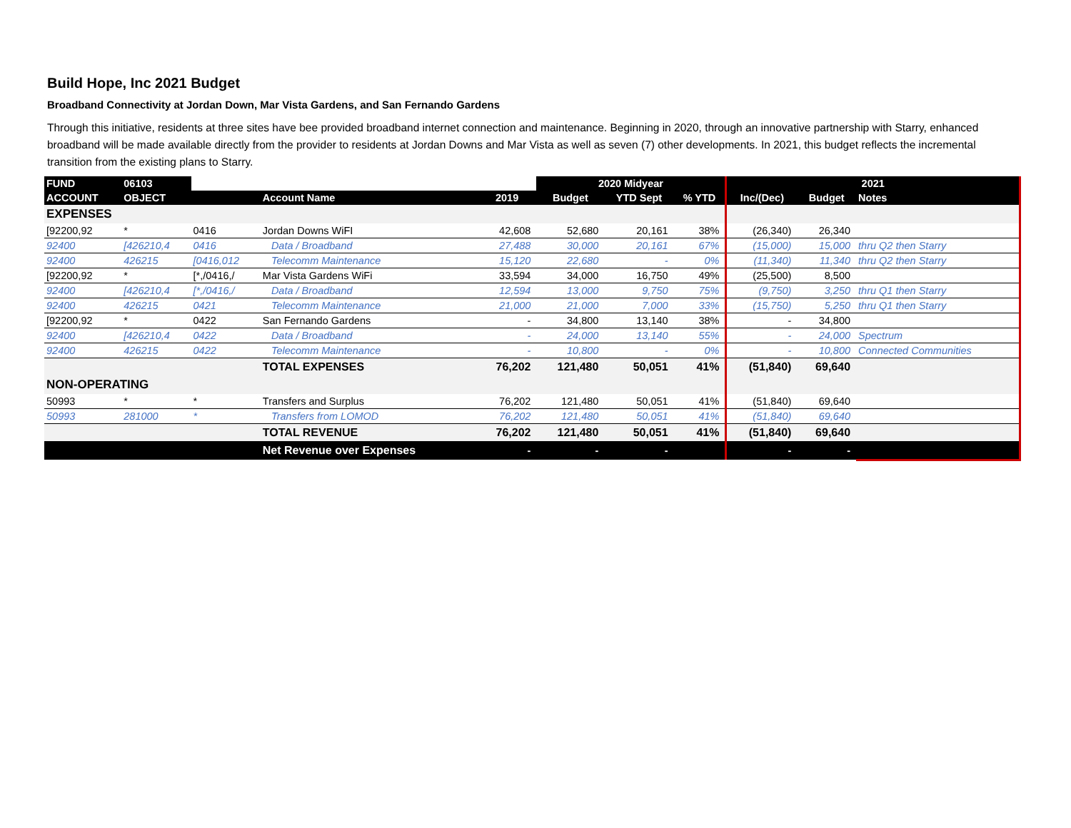Build Hope, Inc 2021 Budget
Broadband Connectivity at Jordan Down, Mar Vista Gardens, and San Fernando Gardens
Through this initiative, residents at three sites have bee provided broadband internet connection and maintenance. Beginning in 2020, through an innovative partnership with Starry, enhanced broadband will be made available directly from the provider to residents at Jordan Downs and Mar Vista as well as seven (7) other developments. In 2021, this budget reflects the incremental transition from the existing plans to Starry.
| FUND | 06103 | | | | 2020 Midyear | | | 2021 | | |
| ACCOUNT | OBJECT | | Account Name | 2019 | Budget | YTD Sept | % YTD | Inc/(Dec) | Budget | Notes |
| EXPENSES | | | | | | | | | | |
| [92200,92 | * | 0416 | Jordan Downs WiFI | 42,608 | 52,680 | 20,161 | 38% | (26,340) | 26,340 | |
| 92400 | [426210,4 | 0416 | Data / Broadband | 27,488 | 30,000 | 20,161 | 67% | (15,000) | 15,000 | thru Q2 then Starry |
| 92400 | 426215 | [0416,012 | Telecomm Maintenance | 15,120 | 22,680 | - | 0% | (11,340) | 11,340 | thru Q2 then Starry |
| [92200,92 | * | [*,/0416,/ | Mar Vista Gardens WiFi | 33,594 | 34,000 | 16,750 | 49% | (25,500) | 8,500 | |
| 92400 | [426210,4 | [*,/0416,/ | Data / Broadband | 12,594 | 13,000 | 9,750 | 75% | (9,750) | 3,250 | thru Q1 then Starry |
| 92400 | 426215 | 0421 | Telecomm Maintenance | 21,000 | 21,000 | 7,000 | 33% | (15,750) | 5,250 | thru Q1 then Starry |
| [92200,92 | * | 0422 | San Fernando Gardens | - | 34,800 | 13,140 | 38% | - | 34,800 | |
| 92400 | [426210,4 | 0422 | Data / Broadband | - | 24,000 | 13,140 | 55% | - | 24,000 | Spectrum |
| 92400 | 426215 | 0422 | Telecomm Maintenance | - | 10,800 | - | 0% | - | 10,800 | Connected Communities |
| | | | TOTAL EXPENSES | 76,202 | 121,480 | 50,051 | 41% | (51,840) | 69,640 | |
| NON-OPERATING | | | | | | | | | | |
| 50993 | * | * | Transfers and Surplus | 76,202 | 121,480 | 50,051 | 41% | (51,840) | 69,640 | |
| 50993 | 281000 | * | Transfers from LOMOD | 76,202 | 121,480 | 50,051 | 41% | (51,840) | 69,640 | |
| | | | TOTAL REVENUE | 76,202 | 121,480 | 50,051 | 41% | (51,840) | 69,640 | |
| | | | Net Revenue over Expenses | - | - | - | | - | - | |